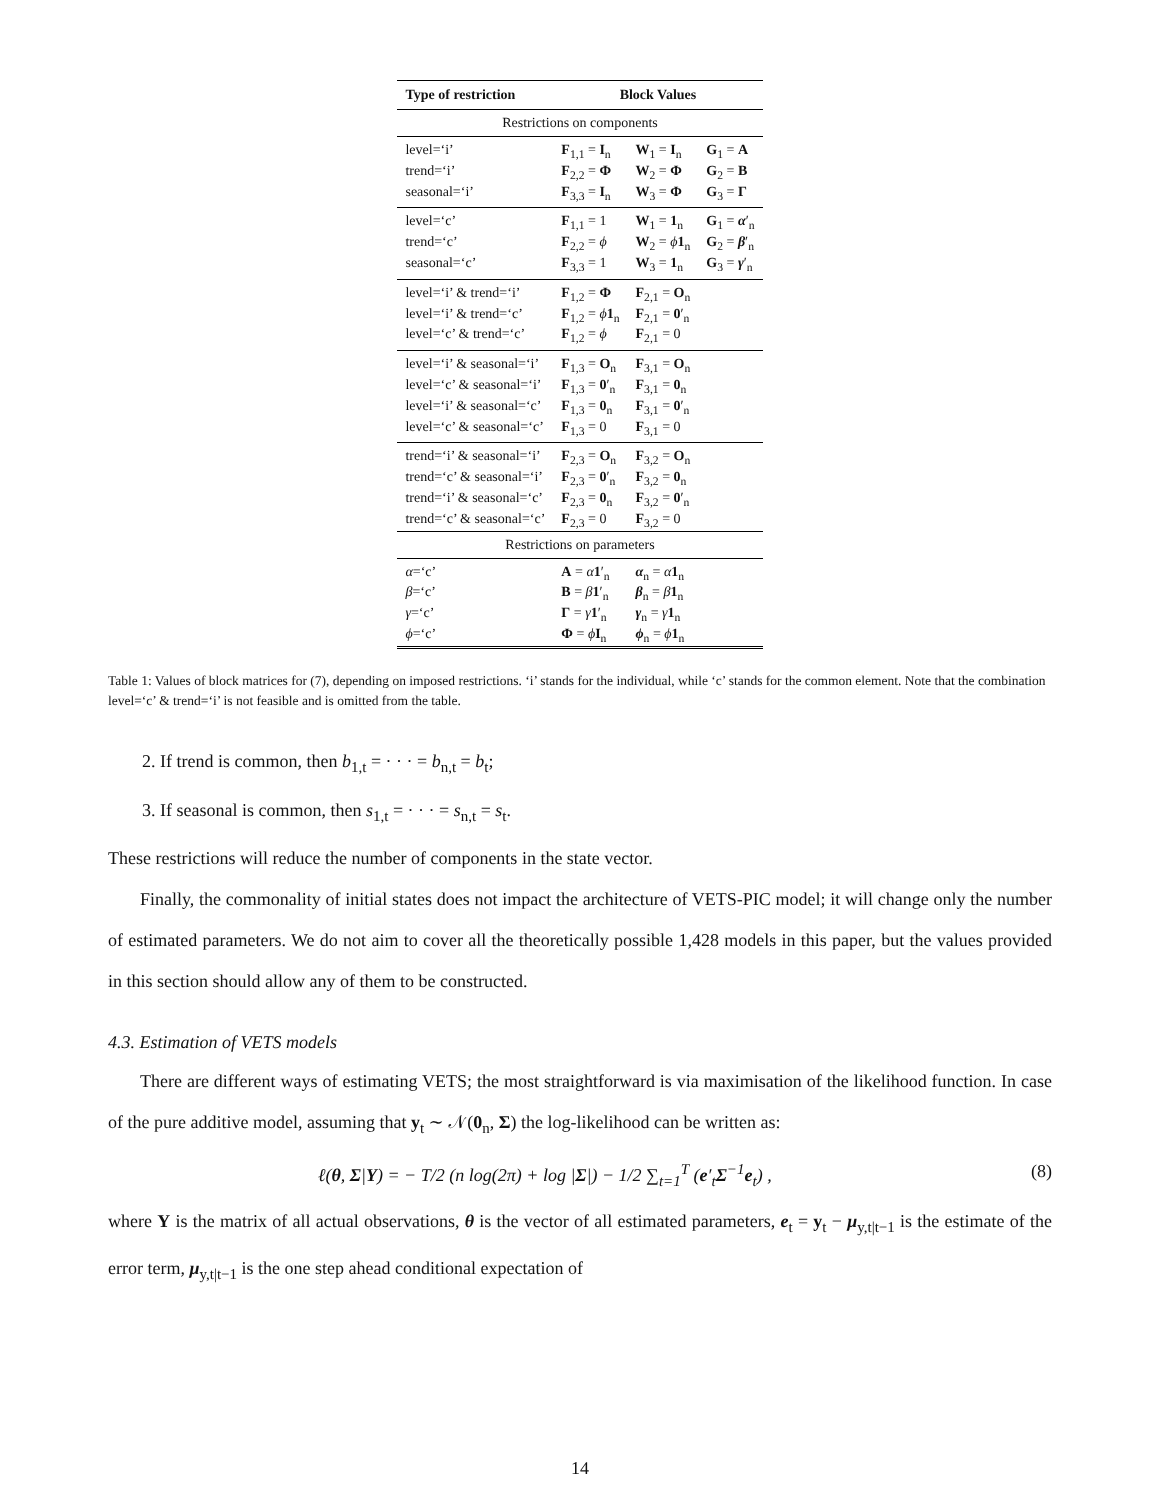| Type of restriction | Block Values | | |
| --- | --- | --- | --- |
| Restrictions on components | | | |
| level=‘i’ | F<sub>1,1</sub> = I<sub>n</sub> | W<sub>1</sub> = I<sub>n</sub> | G<sub>1</sub> = A |
| trend=‘i’ | F<sub>2,2</sub> = Φ | W<sub>2</sub> = Φ | G<sub>2</sub> = B |
| seasonal=‘i’ | F<sub>3,3</sub> = I<sub>n</sub> | W<sub>3</sub> = Φ | G<sub>3</sub> = Γ |
| level=‘c’ | F<sub>1,1</sub> = 1 | W<sub>1</sub> = 1<sub>n</sub> | G<sub>1</sub> = α ′<sub>n</sub> |
| trend=‘c’ | F<sub>2,2</sub> = ϕ | W<sub>2</sub> = ϕ 1<sub>n</sub> | G<sub>2</sub> = β ′<sub>n</sub> |
| seasonal=‘c’ | F<sub>3,3</sub> = 1 | W<sub>3</sub> = 1<sub>n</sub> | G<sub>3</sub> = γ ′<sub>n</sub> |
| level=‘i’ & trend=‘i’ | F<sub>1,2</sub> = Φ | F<sub>2,1</sub> = O<sub>n</sub> | |
| level=‘i’ & trend=‘c’ | F<sub>1,2</sub> = ϕ 1<sub>n</sub> | F<sub>2,1</sub> = 0 ′<sub>n</sub> | |
| level=‘c’ & trend=‘c’ | F<sub>1,2</sub> = ϕ | F<sub>2,1</sub> = 0 | |
| level=‘i’ & seasonal=‘i’ | F<sub>1,3</sub> = O<sub>n</sub> | F<sub>3,1</sub> = O<sub>n</sub> | |
| level=‘c’ & seasonal=‘i’ | F<sub>1,3</sub> = 0 ′<sub>n</sub> | F<sub>3,1</sub> = 0<sub>n</sub> | |
| level=‘i’ & seasonal=‘c’ | F<sub>1,3</sub> = 0<sub>n</sub> | F<sub>3,1</sub> = 0 ′<sub>n</sub> | |
| level=‘c’ & seasonal=‘c’ | F<sub>1,3</sub> = 0 | F<sub>3,1</sub> = 0 | |
| trend=‘i’ & seasonal=‘i’ | F<sub>2,3</sub> = O<sub>n</sub> | F<sub>3,2</sub> = O<sub>n</sub> | |
| trend=‘c’ & seasonal=‘i’ | F<sub>2,3</sub> = 0 ′<sub>n</sub> | F<sub>3,2</sub> = 0<sub>n</sub> | |
| trend=‘i’ & seasonal=‘c’ | F<sub>2,3</sub> = 0<sub>n</sub> | F<sub>3,2</sub> = 0 ′<sub>n</sub> | |
| trend=‘c’ & seasonal=‘c’ | F<sub>2,3</sub> = 0 | F<sub>3,2</sub> = 0 | |
| Restrictions on parameters | | | |
| α =‘c’ | A = α 1 ′<sub>n</sub> | α<sub>n</sub> = α 1<sub>n</sub> | |
| β =‘c’ | B = β 1 ′<sub>n</sub> | β<sub>n</sub> = β 1<sub>n</sub> | |
| γ =‘c’ | Γ = γ 1 ′<sub>n</sub> | γ<sub>n</sub> = γ 1<sub>n</sub> | |
| ϕ =‘c’ | Φ = ϕ I<sub>n</sub> | ϕ<sub>n</sub> = ϕ 1<sub>n</sub> | |
Table 1: Values of block matrices for (7), depending on imposed restrictions. ‘i’ stands for the individual, while ‘c’ stands for the common element. Note that the combination level=‘c’ & trend=‘i’ is not feasible and is omitted from the table.
2. If trend is common, then b<sub>1,t</sub> = · · · = b<sub>n,t</sub> = b<sub>t</sub>;
3. If seasonal is common, then s<sub>1,t</sub> = · · · = s<sub>n,t</sub> = s<sub>t</sub>.
These restrictions will reduce the number of components in the state vector.
Finally, the commonality of initial states does not impact the architecture of VETS-PIC model; it will change only the number of estimated parameters. We do not aim to cover all the theoretically possible 1,428 models in this paper, but the values provided in this section should allow any of them to be constructed.
4.3. Estimation of VETS models
There are different ways of estimating VETS; the most straightforward is via maximisation of the likelihood function. In case of the pure additive model, assuming that y<sub>t</sub> ∼ 𝒩(0<sub>n</sub>, Σ) the log-likelihood can be written as:
ℓ(θ, Σ|Y) = − T/2 (n log(2π) + log |Σ|) − 1/2 ∑<sub>t=1</sub><sup>T</sup> (e′<sub>t</sub>Σ<sup>−1</sup>e<sub>t</sub>) , (8)
where Y is the matrix of all actual observations, θ is the vector of all estimated parameters, e<sub>t</sub> = y<sub>t</sub> − μ<sub>y,t|t−1</sub> is the estimate of the error term, μ<sub>y,t|t−1</sub> is the one step ahead conditional expectation of
14